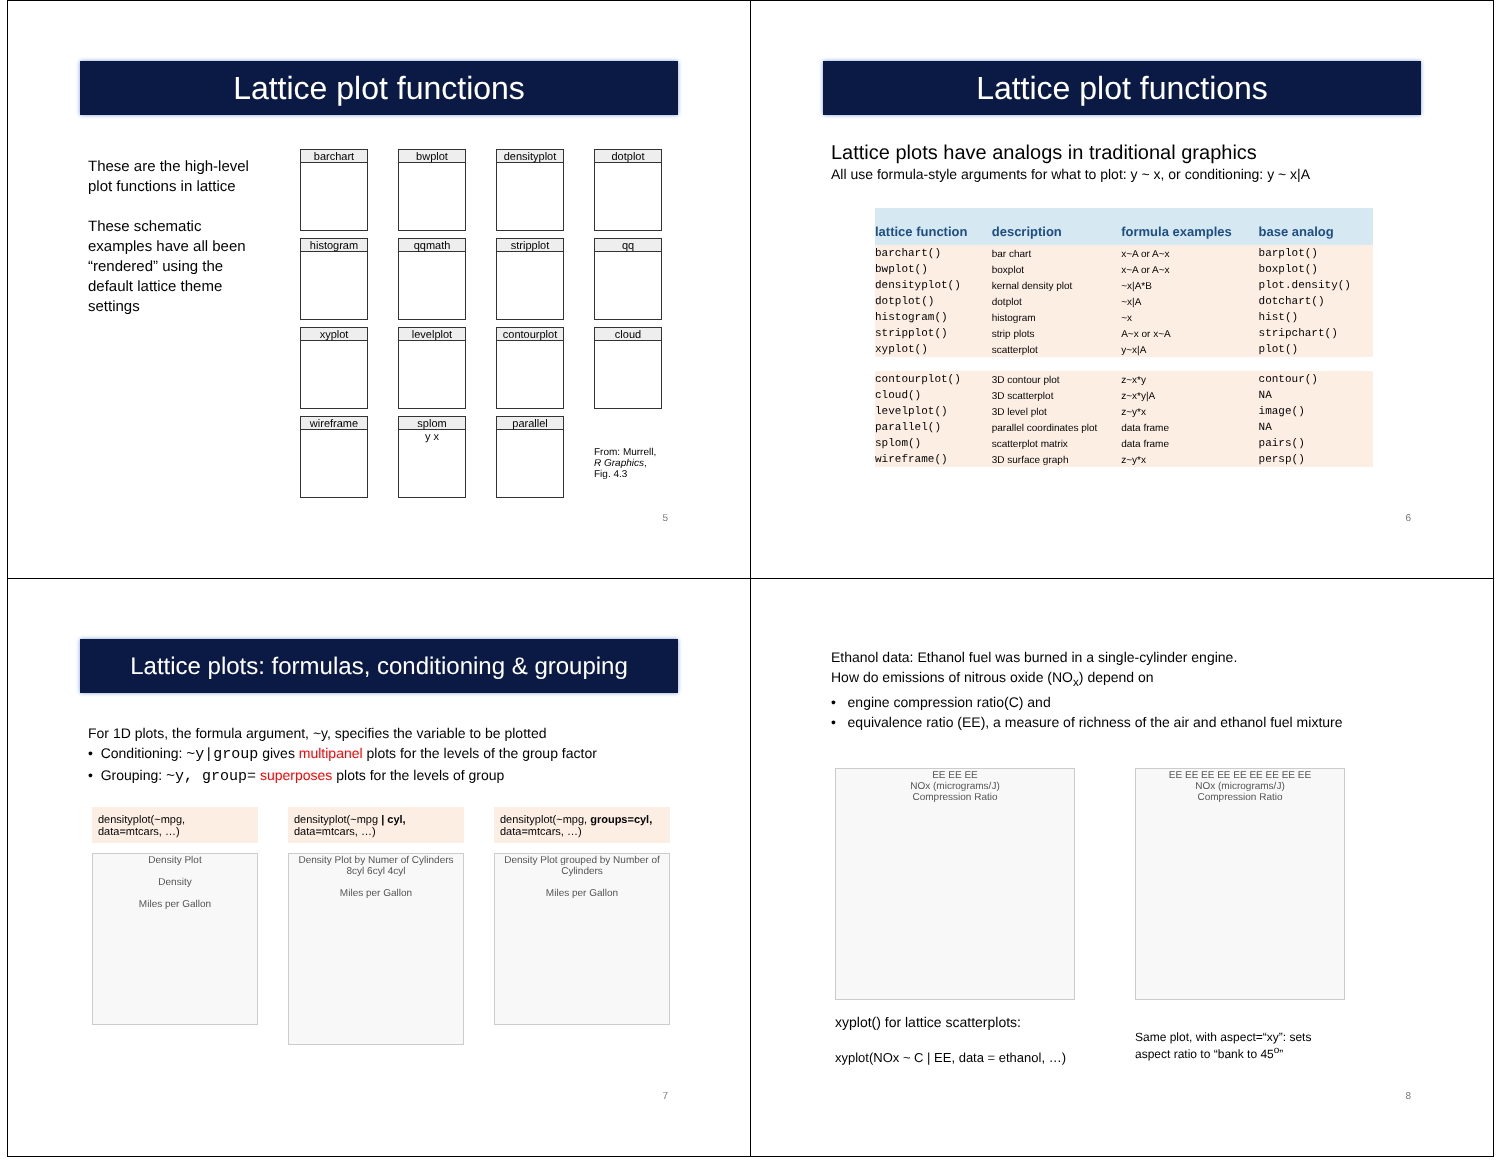Lattice plot functions
These are the high-level plot functions in lattice
These schematic examples have all been “rendered” using the default lattice theme settings
barchart
bwplot
densityplot
dotplot
histogram
qqmath
stripplot
qq
xyplot
levelplot
contourplot
cloud
wireframe
splom
y x
parallel
From: Murrell, R Graphics, Fig. 4.3
5
Lattice plot functions
Lattice plots have analogs in traditional graphics
All use formula-style arguments for what to plot: y ~ x, or conditioning: y ~ x|A
| lattice function | description | formula examples | base analog |
| --- | --- | --- | --- |
| barchart() | bar chart | x~A or A~x | barplot() |
| bwplot() | boxplot | x~A or A~x | boxplot() |
| densityplot() | kernal density plot | ~x/A*B | plot.density() |
| dotplot() | dotplot | ~x/A | dotchart() |
| histogram() | histogram | ~x | hist() |
| stripplot() | strip plots | A~x or x~A | stripchart() |
| xyplot() | scatterplot | y~x/A | plot() |
| contourplot() | 3D contour plot | z~x*y | contour() |
| cloud() | 3D scatterplot | z~x*y/A | NA |
| levelplot() | 3D level plot | z~y*x | image() |
| parallel() | parallel coordinates plot | data frame | NA |
| splom() | scatterplot matrix | data frame | pairs() |
| wireframe() | 3D surface graph | z~y*x | persp() |
6
Lattice plots: formulas, conditioning & grouping
For 1D plots, the formula argument, ~y, specifies the variable to be plotted
• Conditioning: ~y|group gives multipanel plots for the levels of the group factor
• Grouping: ~y, group= superposes plots for the levels of group
densityplot(~mpg,
data=mtcars, …)
Density Plot
Density
Miles per Gallon
densityplot(~mpg | cyl,
data=mtcars, …)
Density Plot by Numer of Cylinders
8cyl 6cyl 4cyl
Miles per Gallon
densityplot(~mpg, groups=cyl,
data=mtcars, …)
Density Plot grouped by Number of Cylinders
Miles per Gallon
7
Ethanol data: Ethanol fuel was burned in a single-cylinder engine.
How do emissions of nitrous oxide (NO<sub>x</sub>) depend on
• engine compression ratio(C) and
• equivalence ratio (EE), a measure of richness of the air and ethanol fuel mixture
EE EE EE
NOx (micrograms/J)
Compression Ratio
xyplot() for lattice scatterplots:
xyplot(NOx ~ C | EE, data = ethanol, …)
EE EE EE EE EE EE EE EE EE
NOx (micrograms/J)
Compression Ratio
Same plot, with aspect=“xy”: sets aspect ratio to “bank to 45<sup>o</sup>”
8